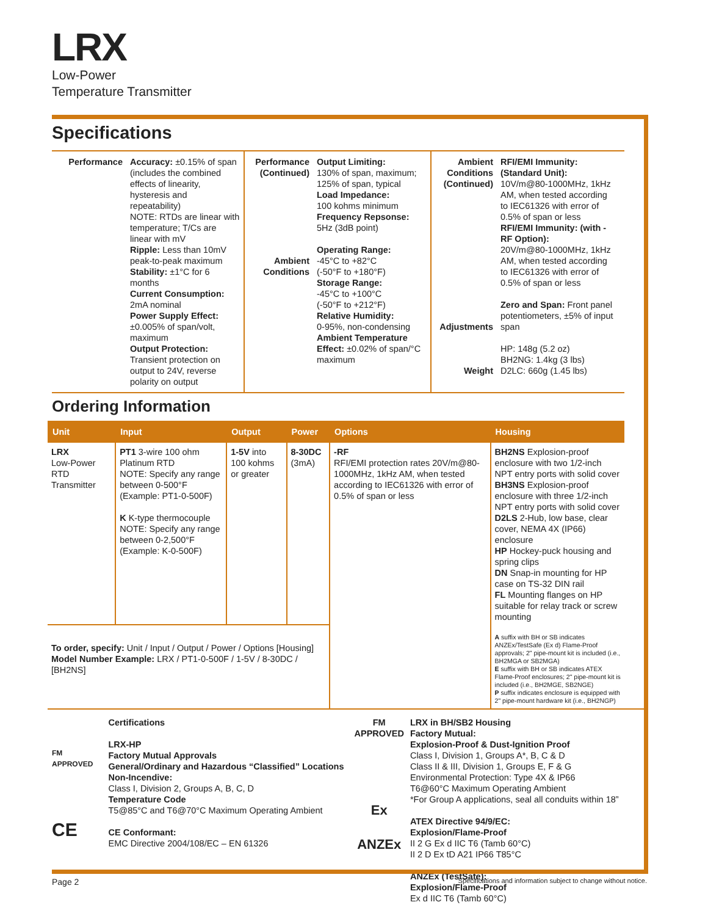LRX
Low-Power
Temperature Transmitter
Specifications
Performance Accuracy: ±0.15% of span (includes the combined effects of linearity, hysteresis and repeatability)
NOTE: RTDs are linear with temperature; T/Cs are linear with mV
Ripple: Less than 10mV peak-to-peak maximum
Stability: ±1°C for 6 months
Current Consumption:
2mA nominal
Power Supply Effect:
±0.005% of span/volt, maximum
Output Protection:
Transient protection on output to 24V, reverse polarity on output
Performance (Continued)
Ambient Conditions
Output Limiting:
130% of span, maximum; 125% of span, typical
Load Impedance:
100 kohms minimum
Frequency Repsonse:
5Hz (3dB point)
Operating Range:
-45°C to +82°C
(-50°F to +180°F)
Storage Range:
-45°C to +100°C
(-50°F to +212°F)
Relative Humidity:
0-95%, non-condensing
Ambient Temperature Effect: ±0.02% of span/°C maximum
Ambient Conditions (Continued)
Adjustments
Weight
RFI/EMI Immunity: (Standard Unit):
10V/m@80-1000MHz, 1kHz AM, when tested according to IEC61326 with error of 0.5% of span or less
RFI/EMI Immunity: (with -RF Option):
20V/m@80-1000MHz, 1kHz AM, when tested according to IEC61326 with error of 0.5% of span or less
Zero and Span: Front panel potentiometers, ±5% of input span
HP: 148g (5.2 oz)
BH2NG: 1.4kg (3 lbs)
D2LC: 660g (1.45 lbs)
Ordering Information
| Unit | Input | Output | Power | Options | Housing |
| --- | --- | --- | --- | --- | --- |
| LRX Low-Power RTD Transmitter | PT1 3-wire 100 ohm Platinum RTD NOTE: Specify any range between 0-500°F (Example: PT1-0-500F) K K-type thermocouple NOTE: Specify any range between 0-2,500°F (Example: K-0-500F) | 1-5V into 100 kohms or greater | 8-30DC (3mA) | -RF RFI/EMI protection rates 20V/m@80-1000MHz, 1kHz AM, when tested according to IEC61326 with error of 0.5% of span or less | BH2NS Explosion-proof enclosure with two 1/2-inch NPT entry ports with solid cover BH3NS Explosion-proof enclosure with three 1/2-inch NPT entry ports with solid cover D2LS 2-Hub, low base, clear cover, NEMA 4X (IP66) enclosure HP Hockey-puck housing and spring clips DN Snap-in mounting for HP case on TS-32 DIN rail FL Mounting flanges on HP suitable for relay track or screw mounting A suffix with BH or SB indicates ANZEx/TestSafe (Ex d) Flame-Proof approvals; 2" pipe-mount kit is included (i.e., BH2MGA or SB2MGA) E suffix with BH or SB indicates ATEX Flame-Proof enclosures; 2" pipe-mount kit is included (i.e., BH2MGE, SB2NGE) P suffix indicates enclosure is equipped with 2" pipe-mount hardware kit (i.e., BH2NGP) |
| To order, specify: Unit / Input / Output / Power / Options [Housing] Model Number Example: LRX / PT1-0-500F / 1-5V / 8-30DC / [BH2NS] | | | | | |
FM
APPROVED
CE
Certifications
LRX-HP
Factory Mutual Approvals
General/Ordinary and Hazardous “Classified” Locations
Non-Incendive:
Class I, Division 2, Groups A, B, C, D
Temperature Code
T5@85°C and T6@70°C Maximum Operating Ambient
CE Conformant:
EMC Directive 2004/108/EC – EN 61326
FM
APPROVED
Ex
ANZEx
LRX in BH/SB2 Housing
Factory Mutual:
Explosion-Proof & Dust-Ignition Proof
Class I, Division 1, Groups A*, B, C & D
Class II & III, Division 1, Groups E, F & G
Environmental Protection: Type 4X & IP66
T6@60°C Maximum Operating Ambient
*For Group A applications, seal all conduits within 18”
ATEX Directive 94/9/EC:
Explosion/Flame-Proof
II 2 G Ex d IIC T6 (Tamb 60°C)
II 2 D Ex tD A21 IP66 T85°C
ANZEx (TestSafe):
Explosion/Flame-Proof
Ex d IIC T6 (Tamb 60°C)
Page 2 Specifications and information subject to change without notice.